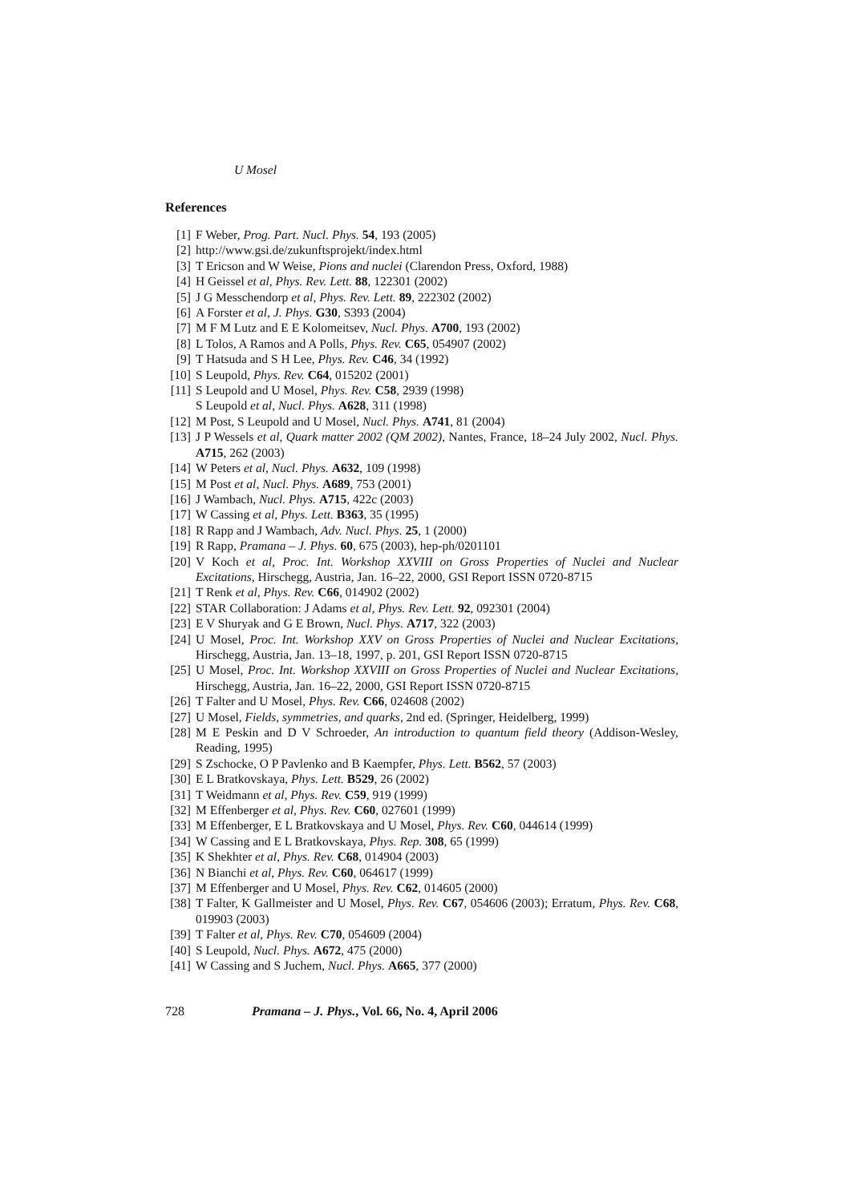U Mosel
References
[1] F Weber, Prog. Part. Nucl. Phys. 54, 193 (2005)
[2] http://www.gsi.de/zukunftsprojekt/index.html
[3] T Ericson and W Weise, Pions and nuclei (Clarendon Press, Oxford, 1988)
[4] H Geissel et al, Phys. Rev. Lett. 88, 122301 (2002)
[5] J G Messchendorp et al, Phys. Rev. Lett. 89, 222302 (2002)
[6] A Forster et al, J. Phys. G30, S393 (2004)
[7] M F M Lutz and E E Kolomeitsev, Nucl. Phys. A700, 193 (2002)
[8] L Tolos, A Ramos and A Polls, Phys. Rev. C65, 054907 (2002)
[9] T Hatsuda and S H Lee, Phys. Rev. C46, 34 (1992)
[10] S Leupold, Phys. Rev. C64, 015202 (2001)
[11] S Leupold and U Mosel, Phys. Rev. C58, 2939 (1998)
S Leupold et al, Nucl. Phys. A628, 311 (1998)
[12] M Post, S Leupold and U Mosel, Nucl. Phys. A741, 81 (2004)
[13] J P Wessels et al, Quark matter 2002 (QM 2002), Nantes, France, 18–24 July 2002, Nucl. Phys. A715, 262 (2003)
[14] W Peters et al, Nucl. Phys. A632, 109 (1998)
[15] M Post et al, Nucl. Phys. A689, 753 (2001)
[16] J Wambach, Nucl. Phys. A715, 422c (2003)
[17] W Cassing et al, Phys. Lett. B363, 35 (1995)
[18] R Rapp and J Wambach, Adv. Nucl. Phys. 25, 1 (2000)
[19] R Rapp, Pramana – J. Phys. 60, 675 (2003), hep-ph/0201101
[20] V Koch et al, Proc. Int. Workshop XXVIII on Gross Properties of Nuclei and Nuclear Excitations, Hirschegg, Austria, Jan. 16–22, 2000, GSI Report ISSN 0720-8715
[21] T Renk et al, Phys. Rev. C66, 014902 (2002)
[22] STAR Collaboration: J Adams et al, Phys. Rev. Lett. 92, 092301 (2004)
[23] E V Shuryak and G E Brown, Nucl. Phys. A717, 322 (2003)
[24] U Mosel, Proc. Int. Workshop XXV on Gross Properties of Nuclei and Nuclear Excitations, Hirschegg, Austria, Jan. 13–18, 1997, p. 201, GSI Report ISSN 0720-8715
[25] U Mosel, Proc. Int. Workshop XXVIII on Gross Properties of Nuclei and Nuclear Excitations, Hirschegg, Austria, Jan. 16–22, 2000, GSI Report ISSN 0720-8715
[26] T Falter and U Mosel, Phys. Rev. C66, 024608 (2002)
[27] U Mosel, Fields, symmetries, and quarks, 2nd ed. (Springer, Heidelberg, 1999)
[28] M E Peskin and D V Schroeder, An introduction to quantum field theory (Addison-Wesley, Reading, 1995)
[29] S Zschocke, O P Pavlenko and B Kaempfer, Phys. Lett. B562, 57 (2003)
[30] E L Bratkovskaya, Phys. Lett. B529, 26 (2002)
[31] T Weidmann et al, Phys. Rev. C59, 919 (1999)
[32] M Effenberger et al, Phys. Rev. C60, 027601 (1999)
[33] M Effenberger, E L Bratkovskaya and U Mosel, Phys. Rev. C60, 044614 (1999)
[34] W Cassing and E L Bratkovskaya, Phys. Rep. 308, 65 (1999)
[35] K Shekhter et al, Phys. Rev. C68, 014904 (2003)
[36] N Bianchi et al, Phys. Rev. C60, 064617 (1999)
[37] M Effenberger and U Mosel, Phys. Rev. C62, 014605 (2000)
[38] T Falter, K Gallmeister and U Mosel, Phys. Rev. C67, 054606 (2003); Erratum, Phys. Rev. C68, 019903 (2003)
[39] T Falter et al, Phys. Rev. C70, 054609 (2004)
[40] S Leupold, Nucl. Phys. A672, 475 (2000)
[41] W Cassing and S Juchem, Nucl. Phys. A665, 377 (2000)
728 Pramana – J. Phys., Vol. 66, No. 4, April 2006